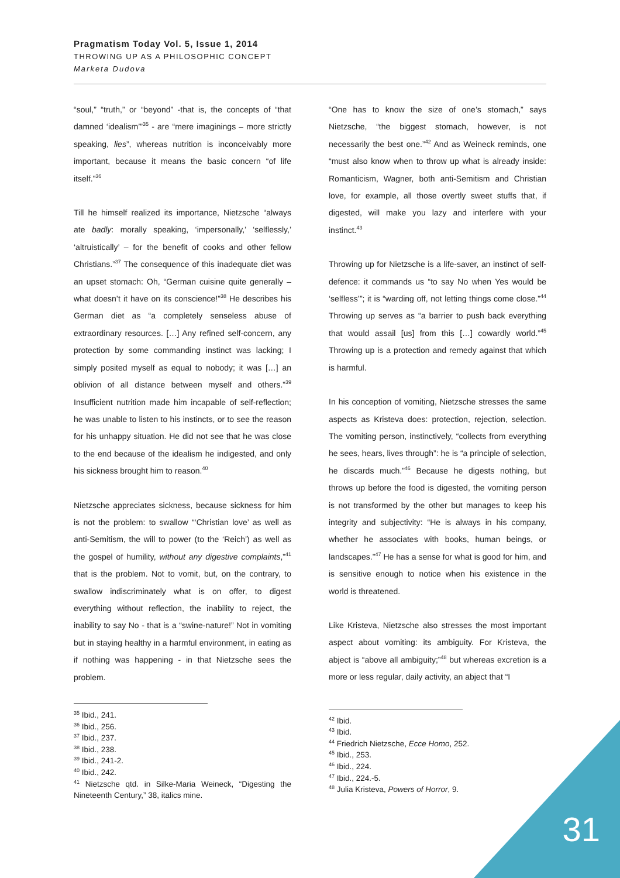Pragmatism Today Vol. 5, Issue 1, 2014
THROWING UP AS A PHILOSOPHIC CONCEPT
Marketa Dudova
“soul,” “truth,” or “beyond” -that is, the concepts of “that damned ‘idealism’”<sup>35</sup> - are “mere imaginings – more strictly speaking, lies”, whereas nutrition is inconceivably more important, because it means the basic concern “of life itself.”<sup>36</sup>
Till he himself realized its importance, Nietzsche “always ate badly: morally speaking, ‘impersonally,’ ‘selflessly,’ ‘altruistically’ – for the benefit of cooks and other fellow Christians.”<sup>37</sup> The consequence of this inadequate diet was an upset stomach: Oh, “German cuisine quite generally – what doesn’t it have on its conscience!”<sup>38</sup> He describes his German diet as “a completely senseless abuse of extraordinary resources. […] Any refined self-concern, any protection by some commanding instinct was lacking; I simply posited myself as equal to nobody; it was […] an oblivion of all distance between myself and others.”<sup>39</sup> Insufficient nutrition made him incapable of self-reflection; he was unable to listen to his instincts, or to see the reason for his unhappy situation. He did not see that he was close to the end because of the idealism he indigested, and only his sickness brought him to reason.<sup>40</sup>
Nietzsche appreciates sickness, because sickness for him is not the problem: to swallow “‘Christian love’ as well as anti-Semitism, the will to power (to the ‘Reich’) as well as the gospel of humility, without any digestive complaints,”<sup>41</sup> that is the problem. Not to vomit, but, on the contrary, to swallow indiscriminately what is on offer, to digest everything without reflection, the inability to reject, the inability to say No - that is a “swine-nature!” Not in vomiting but in staying healthy in a harmful environment, in eating as if nothing was happening - in that Nietzsche sees the problem.
<sup>35</sup> Ibid., 241.
<sup>36</sup> Ibid., 256.
<sup>37</sup> Ibid., 237.
<sup>38</sup> Ibid., 238.
<sup>39</sup> Ibid., 241-2.
<sup>40</sup> Ibid., 242.
<sup>41</sup> Nietzsche qtd. in Silke-Maria Weineck, “Digesting the Nineteenth Century,” 38, italics mine.
“One has to know the size of one’s stomach,” says Nietzsche, “the biggest stomach, however, is not necessarily the best one.”<sup>42</sup> And as Weineck reminds, one “must also know when to throw up what is already inside: Romanticism, Wagner, both anti-Semitism and Christian love, for example, all those overtly sweet stuffs that, if digested, will make you lazy and interfere with your instinct.<sup>43</sup>
Throwing up for Nietzsche is a life-saver, an instinct of self-defence: it commands us “to say No when Yes would be ‘selfless’”; it is “warding off, not letting things come close.”<sup>44</sup> Throwing up serves as “a barrier to push back everything that would assail [us] from this […] cowardly world.”<sup>45</sup> Throwing up is a protection and remedy against that which is harmful.
In his conception of vomiting, Nietzsche stresses the same aspects as Kristeva does: protection, rejection, selection. The vomiting person, instinctively, “collects from everything he sees, hears, lives through”: he is “a principle of selection, he discards much.”<sup>46</sup> Because he digests nothing, but throws up before the food is digested, the vomiting person is not transformed by the other but manages to keep his integrity and subjectivity: “He is always in his company, whether he associates with books, human beings, or landscapes.”<sup>47</sup> He has a sense for what is good for him, and is sensitive enough to notice when his existence in the world is threatened.
Like Kristeva, Nietzsche also stresses the most important aspect about vomiting: its ambiguity. For Kristeva, the abject is “above all ambiguity;”<sup>48</sup> but whereas excretion is a more or less regular, daily activity, an abject that “I
<sup>42</sup> Ibid.
<sup>43</sup> Ibid.
<sup>44</sup> Friedrich Nietzsche, Ecce Homo, 252.
<sup>45</sup> Ibid., 253.
<sup>46</sup> Ibid., 224.
<sup>47</sup> Ibid., 224.-5.
<sup>48</sup> Julia Kristeva, Powers of Horror, 9.
31